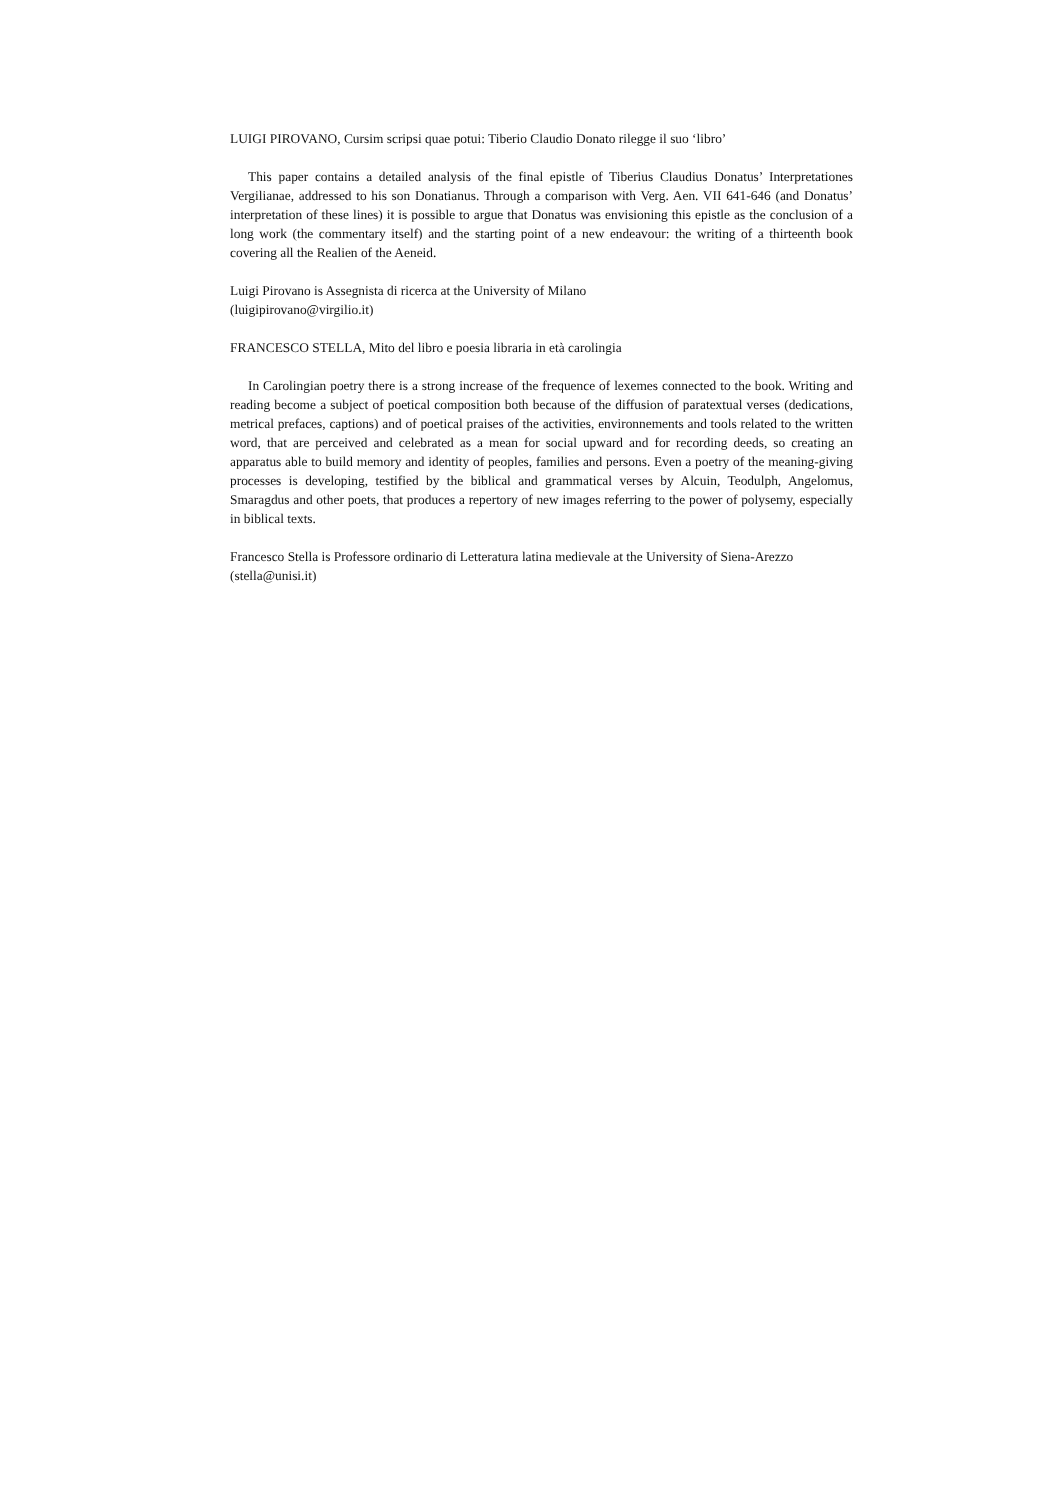LUIGI PIROVANO, Cursim scripsi quae potui: Tiberio Claudio Donato rilegge il suo ‘libro’
This paper contains a detailed analysis of the final epistle of Tiberius Claudius Donatus’ Interpretationes Vergilianae, addressed to his son Donatianus. Through a comparison with Verg. Aen. VII 641-646 (and Donatus’ interpretation of these lines) it is possible to argue that Donatus was envisioning this epistle as the conclusion of a long work (the commentary itself) and the starting point of a new endeavour: the writing of a thirteenth book covering all the Realien of the Aeneid.
Luigi Pirovano is Assegnista di ricerca at the University of Milano
(luigipirovano@virgilio.it)
FRANCESCO STELLA, Mito del libro e poesia libraria in età carolingia
In Carolingian poetry there is a strong increase of the frequence of lexemes connected to the book. Writing and reading become a subject of poetical composition both because of the diffusion of paratextual verses (dedications, metrical prefaces, captions) and of poetical praises of the activities, environnements and tools related to the written word, that are perceived and celebrated as a mean for social upward and for recording deeds, so creating an apparatus able to build memory and identity of peoples, families and persons. Even a poetry of the meaning-giving processes is developing, testified by the biblical and grammatical verses by Alcuin, Teodulph, Angelomus, Smaragdus and other poets, that produces a repertory of new images referring to the power of polysemy, especially in biblical texts.
Francesco Stella is Professore ordinario di Letteratura latina medievale at the University of Siena-Arezzo
(stella@unisi.it)